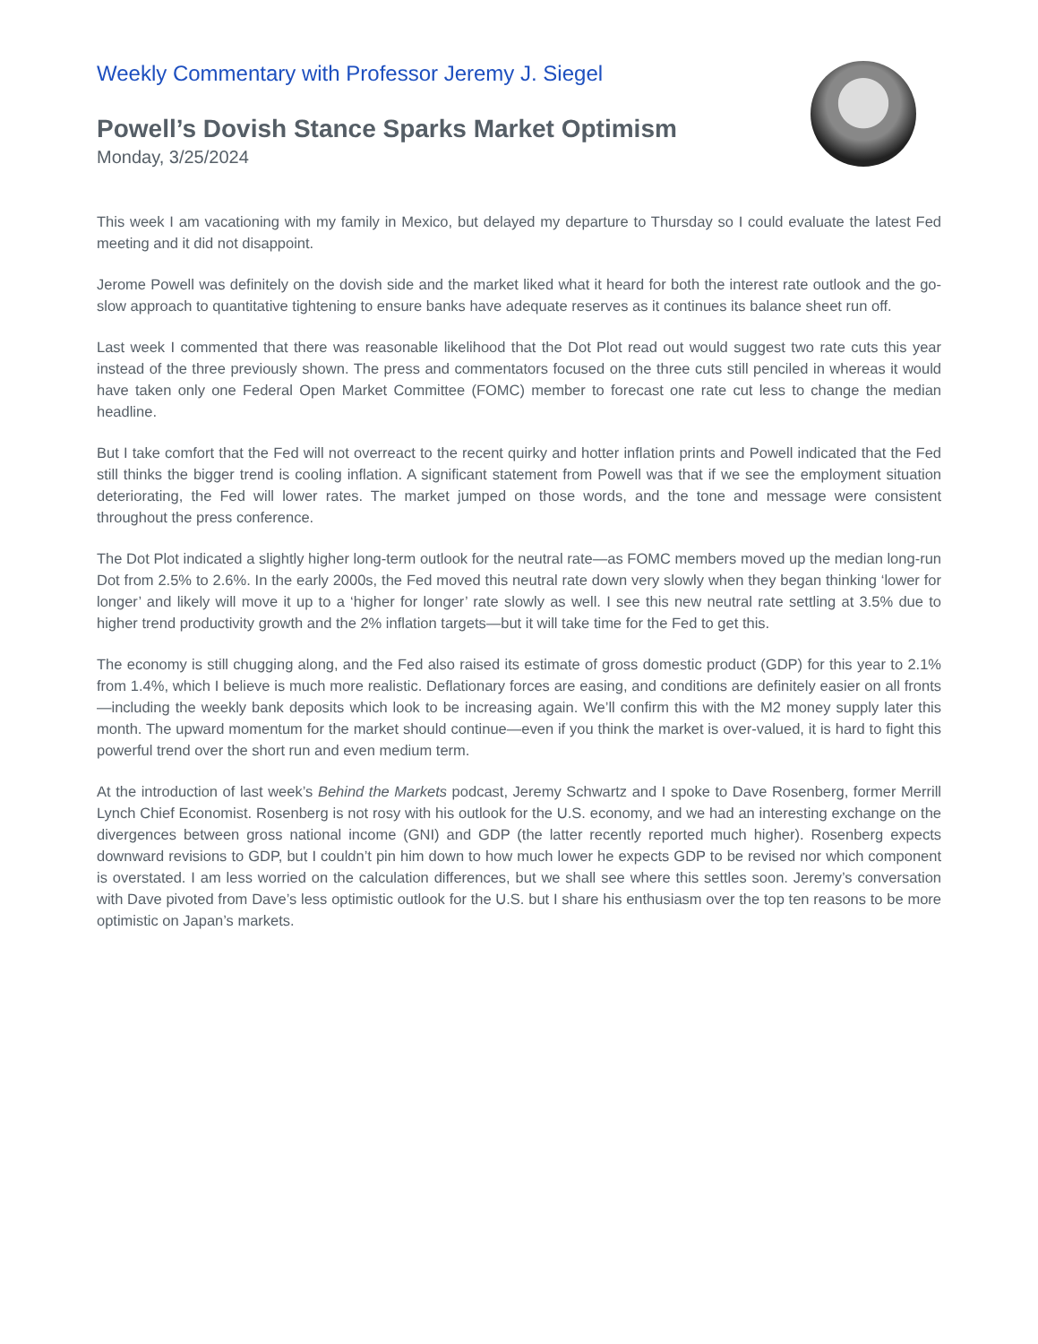Weekly Commentary with Professor Jeremy J. Siegel
Powell’s Dovish Stance Sparks Market Optimism
Monday, 3/25/2024
This week I am vacationing with my family in Mexico, but delayed my departure to Thursday so I could evaluate the latest Fed meeting and it did not disappoint.
Jerome Powell was definitely on the dovish side and the market liked what it heard for both the interest rate outlook and the go-slow approach to quantitative tightening to ensure banks have adequate reserves as it continues its balance sheet run off.
Last week I commented that there was reasonable likelihood that the Dot Plot read out would suggest two rate cuts this year instead of the three previously shown. The press and commentators focused on the three cuts still penciled in whereas it would have taken only one Federal Open Market Committee (FOMC) member to forecast one rate cut less to change the median headline.
But I take comfort that the Fed will not overreact to the recent quirky and hotter inflation prints and Powell indicated that the Fed still thinks the bigger trend is cooling inflation. A significant statement from Powell was that if we see the employment situation deteriorating, the Fed will lower rates. The market jumped on those words, and the tone and message were consistent throughout the press conference.
The Dot Plot indicated a slightly higher long-term outlook for the neutral rate—as FOMC members moved up the median long-run Dot from 2.5% to 2.6%. In the early 2000s, the Fed moved this neutral rate down very slowly when they began thinking ‘lower for longer’ and likely will move it up to a ‘higher for longer’ rate slowly as well. I see this new neutral rate settling at 3.5% due to higher trend productivity growth and the 2% inflation targets—but it will take time for the Fed to get this.
The economy is still chugging along, and the Fed also raised its estimate of gross domestic product (GDP) for this year to 2.1% from 1.4%, which I believe is much more realistic. Deflationary forces are easing, and conditions are definitely easier on all fronts—including the weekly bank deposits which look to be increasing again. We’ll confirm this with the M2 money supply later this month. The upward momentum for the market should continue—even if you think the market is over-valued, it is hard to fight this powerful trend over the short run and even medium term.
At the introduction of last week’s Behind the Markets podcast, Jeremy Schwartz and I spoke to Dave Rosenberg, former Merrill Lynch Chief Economist. Rosenberg is not rosy with his outlook for the U.S. economy, and we had an interesting exchange on the divergences between gross national income (GNI) and GDP (the latter recently reported much higher). Rosenberg expects downward revisions to GDP, but I couldn’t pin him down to how much lower he expects GDP to be revised nor which component is overstated. I am less worried on the calculation differences, but we shall see where this settles soon. Jeremy’s conversation with Dave pivoted from Dave’s less optimistic outlook for the U.S. but I share his enthusiasm over the top ten reasons to be more optimistic on Japan’s markets.